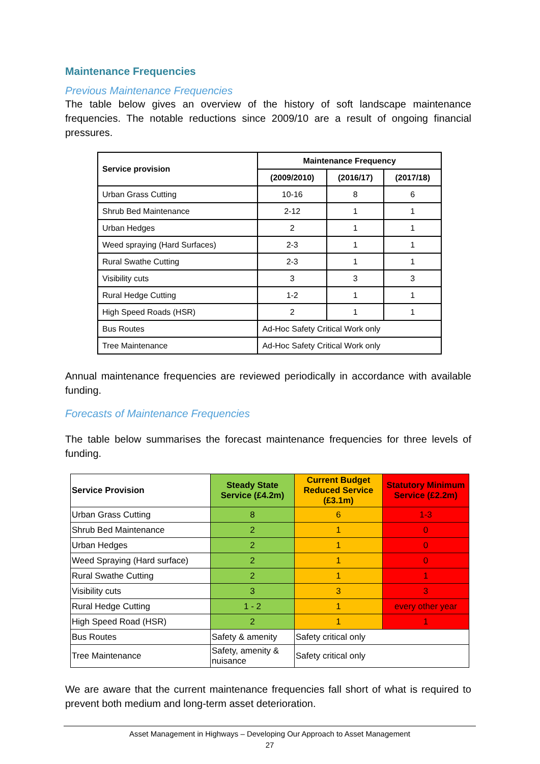Maintenance Frequencies
Previous Maintenance Frequencies
The table below gives an overview of the history of soft landscape maintenance frequencies. The notable reductions since 2009/10 are a result of ongoing financial pressures.
| Service provision | Maintenance Frequency | | |
| --- | --- | --- | --- |
| | (2009/2010) | (2016/17) | (2017/18) |
| Urban Grass Cutting | 10-16 | 8 | 6 |
| Shrub Bed Maintenance | 2-12 | 1 | 1 |
| Urban Hedges | 2 | 1 | 1 |
| Weed spraying (Hard Surfaces) | 2-3 | 1 | 1 |
| Rural Swathe Cutting | 2-3 | 1 | 1 |
| Visibility cuts | 3 | 3 | 3 |
| Rural Hedge Cutting | 1-2 | 1 | 1 |
| High Speed Roads (HSR) | 2 | 1 | 1 |
| Bus Routes | Ad-Hoc Safety Critical Work only | | |
| Tree Maintenance | Ad-Hoc Safety Critical Work only | | |
Annual maintenance frequencies are reviewed periodically in accordance with available funding.
Forecasts of Maintenance Frequencies
The table below summarises the forecast maintenance frequencies for three levels of funding.
| Service Provision | Steady State Service (£4.2m) | Current Budget Reduced Service (£3.1m) | Statutory Minimum Service (£2.2m) |
| --- | --- | --- | --- |
| Urban Grass Cutting | 8 | 6 | 1-3 |
| Shrub Bed Maintenance | 2 | 1 | 0 |
| Urban Hedges | 2 | 1 | 0 |
| Weed Spraying (Hard surface) | 2 | 1 | 0 |
| Rural Swathe Cutting | 2 | 1 | 1 |
| Visibility cuts | 3 | 3 | 3 |
| Rural Hedge Cutting | 1 - 2 | 1 | every other year |
| High Speed Road (HSR) | 2 | 1 | 1 |
| Bus Routes | Safety & amenity | Safety critical only | |
| Tree Maintenance | Safety, amenity & nuisance | Safety critical only | |
We are aware that the current maintenance frequencies fall short of what is required to prevent both medium and long-term asset deterioration.
Asset Management in Highways – Developing Our Approach to Asset Management
27